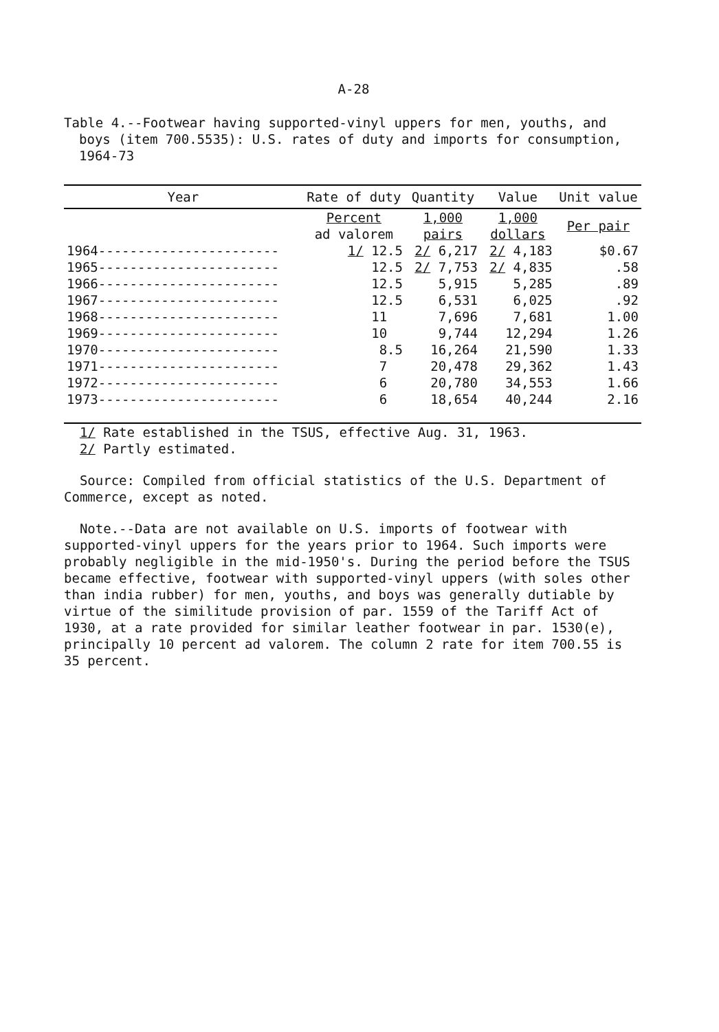A-28
Table 4.--Footwear having supported-vinyl uppers for men, youths, and boys (item 700.5535): U.S. rates of duty and imports for consumption, 1964-73
| Year | Rate of duty | Quantity | Value | Unit value |
| --- | --- | --- | --- | --- |
| | Percent ad valorem | 1,000 pairs | 1,000 dollars | Per pair |
| 1964----------------------- | 1/ 12.5 | 2/ 6,217 | 2/ 4,183 | $0.67 |
| 1965----------------------- | 12.5 | 2/ 7,753 | 2/ 4,835 | .58 |
| 1966----------------------- | 12.5 | 5,915 | 5,285 | .89 |
| 1967----------------------- | 12.5 | 6,531 | 6,025 | .92 |
| 1968----------------------- | 11 | 7,696 | 7,681 | 1.00 |
| 1969----------------------- | 10 | 9,744 | 12,294 | 1.26 |
| 1970----------------------- | 8.5 | 16,264 | 21,590 | 1.33 |
| 1971----------------------- | 7 | 20,478 | 29,362 | 1.43 |
| 1972----------------------- | 6 | 20,780 | 34,553 | 1.66 |
| 1973----------------------- | 6 | 18,654 | 40,244 | 2.16 |
1/ Rate established in the TSUS, effective Aug. 31, 1963.
2/ Partly estimated.
Source: Compiled from official statistics of the U.S. Department of Commerce, except as noted.
Note.--Data are not available on U.S. imports of footwear with supported-vinyl uppers for the years prior to 1964. Such imports were probably negligible in the mid-1950's. During the period before the TSUS became effective, footwear with supported-vinyl uppers (with soles other than india rubber) for men, youths, and boys was generally dutiable by virtue of the similitude provision of par. 1559 of the Tariff Act of 1930, at a rate provided for similar leather footwear in par. 1530(e), principally 10 percent ad valorem. The column 2 rate for item 700.55 is 35 percent.